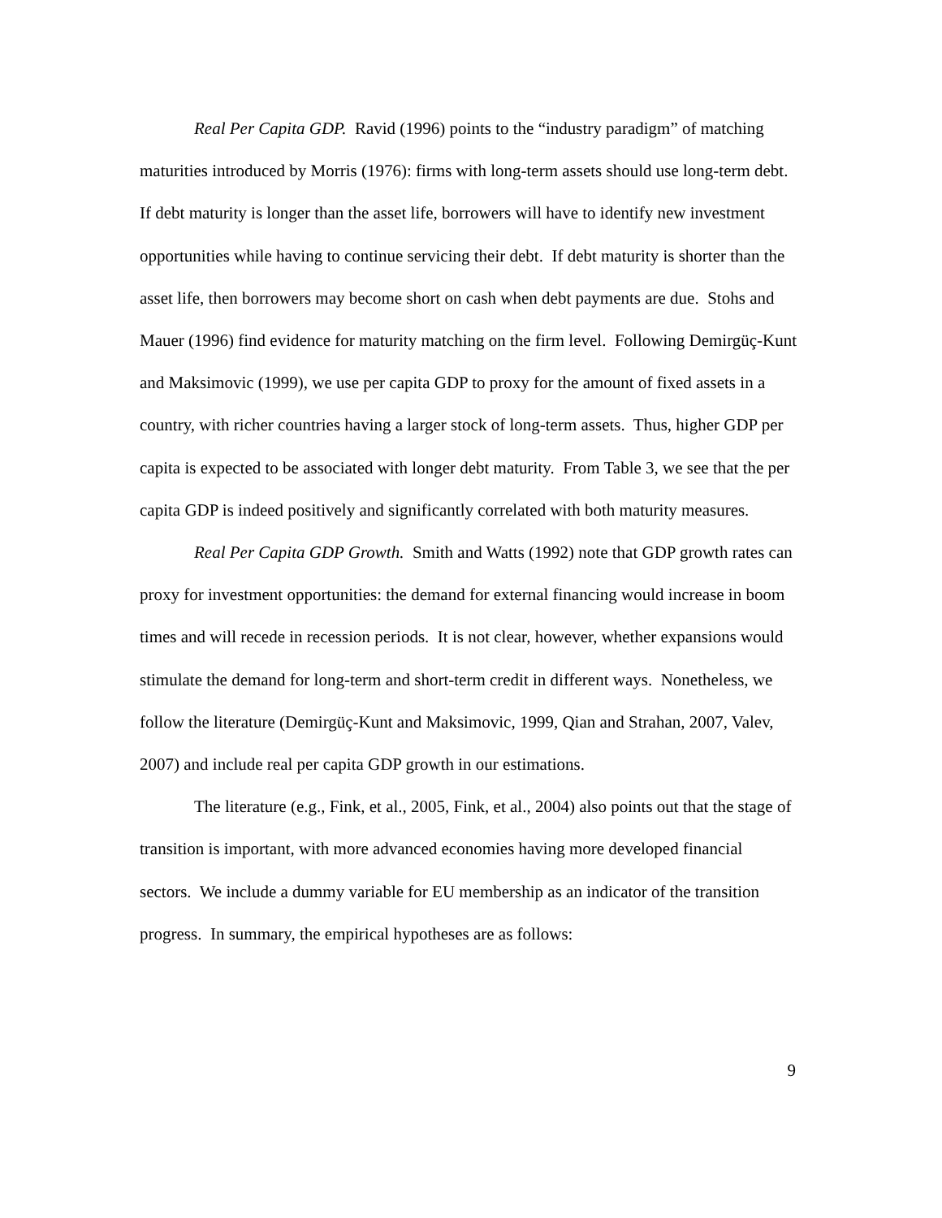Real Per Capita GDP. Ravid (1996) points to the “industry paradigm” of matching maturities introduced by Morris (1976): firms with long-term assets should use long-term debt. If debt maturity is longer than the asset life, borrowers will have to identify new investment opportunities while having to continue servicing their debt. If debt maturity is shorter than the asset life, then borrowers may become short on cash when debt payments are due. Stohs and Mauer (1996) find evidence for maturity matching on the firm level. Following Demirgüç-Kunt and Maksimovic (1999), we use per capita GDP to proxy for the amount of fixed assets in a country, with richer countries having a larger stock of long-term assets. Thus, higher GDP per capita is expected to be associated with longer debt maturity. From Table 3, we see that the per capita GDP is indeed positively and significantly correlated with both maturity measures.
Real Per Capita GDP Growth. Smith and Watts (1992) note that GDP growth rates can proxy for investment opportunities: the demand for external financing would increase in boom times and will recede in recession periods. It is not clear, however, whether expansions would stimulate the demand for long-term and short-term credit in different ways. Nonetheless, we follow the literature (Demirgüç-Kunt and Maksimovic, 1999, Qian and Strahan, 2007, Valev, 2007) and include real per capita GDP growth in our estimations.
The literature (e.g., Fink, et al., 2005, Fink, et al., 2004) also points out that the stage of transition is important, with more advanced economies having more developed financial sectors. We include a dummy variable for EU membership as an indicator of the transition progress. In summary, the empirical hypotheses are as follows:
9